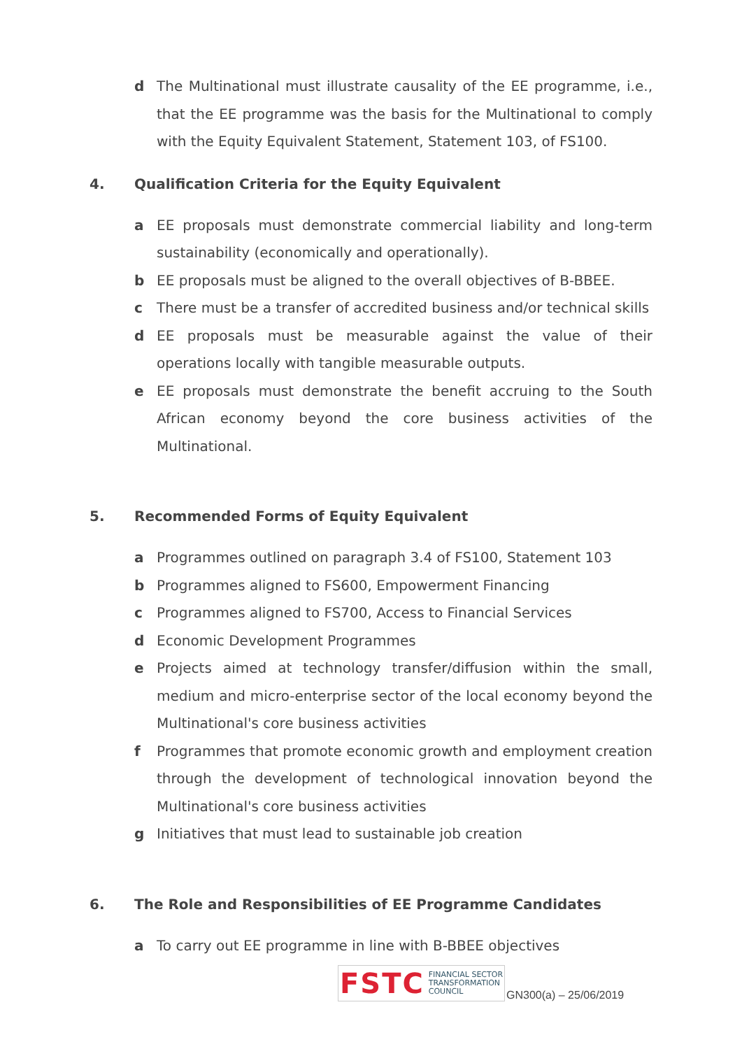d The Multinational must illustrate causality of the EE programme, i.e., that the EE programme was the basis for the Multinational to comply with the Equity Equivalent Statement, Statement 103, of FS100.
4. Qualification Criteria for the Equity Equivalent
a EE proposals must demonstrate commercial liability and long-term sustainability (economically and operationally).
b EE proposals must be aligned to the overall objectives of B-BBEE.
c There must be a transfer of accredited business and/or technical skills
d EE proposals must be measurable against the value of their operations locally with tangible measurable outputs.
e EE proposals must demonstrate the benefit accruing to the South African economy beyond the core business activities of the Multinational.
5. Recommended Forms of Equity Equivalent
a Programmes outlined on paragraph 3.4 of FS100, Statement 103
b Programmes aligned to FS600, Empowerment Financing
c Programmes aligned to FS700, Access to Financial Services
d Economic Development Programmes
e Projects aimed at technology transfer/diffusion within the small, medium and micro-enterprise sector of the local economy beyond the Multinational's core business activities
f Programmes that promote economic growth and employment creation through the development of technological innovation beyond the Multinational's core business activities
g Initiatives that must lead to sustainable job creation
6. The Role and Responsibilities of EE Programme Candidates
a To carry out EE programme in line with B-BBEE objectives
FSTC FINANCIAL SECTOR
TRANSFORMATION
COUNCIL
GN300(a) – 25/06/2019